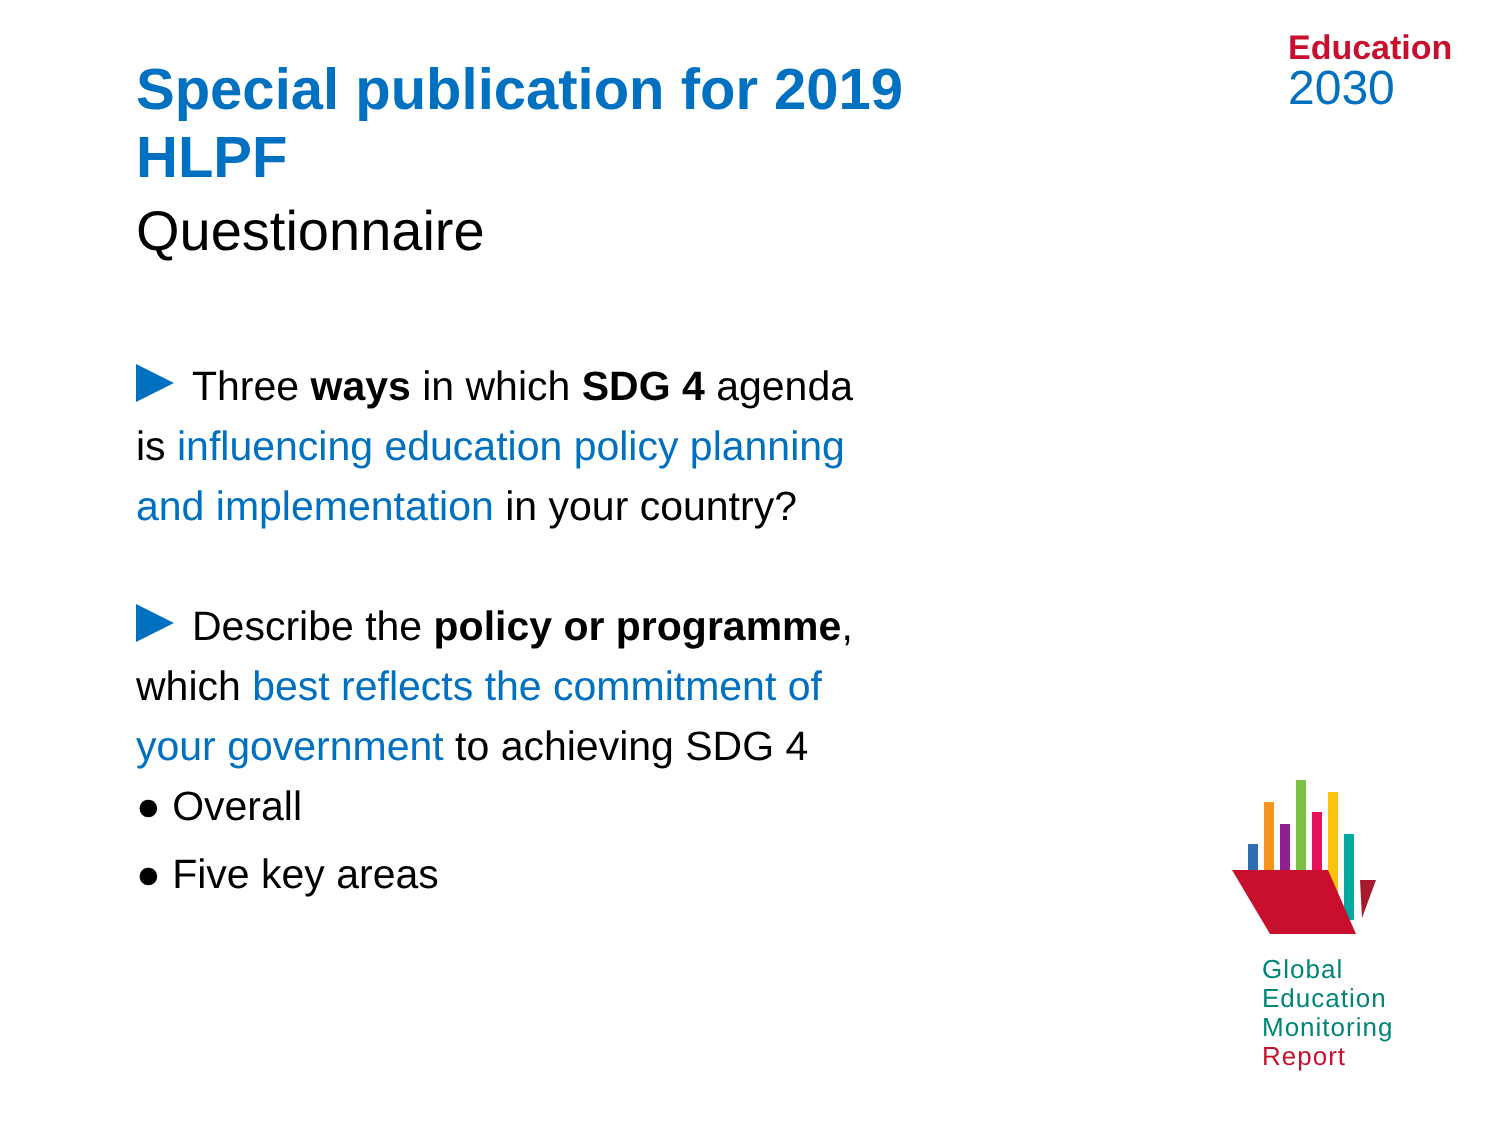Special publication for 2019 HLPF
Questionnaire
Three ways in which SDG 4 agenda
is influencing education policy planning
and implementation in your country?
Describe the policy or programme,
which best reflects the commitment of
your government to achieving SDG 4
● Overall
● Five key areas
Education
2030
Global
Education
Monitoring
Report